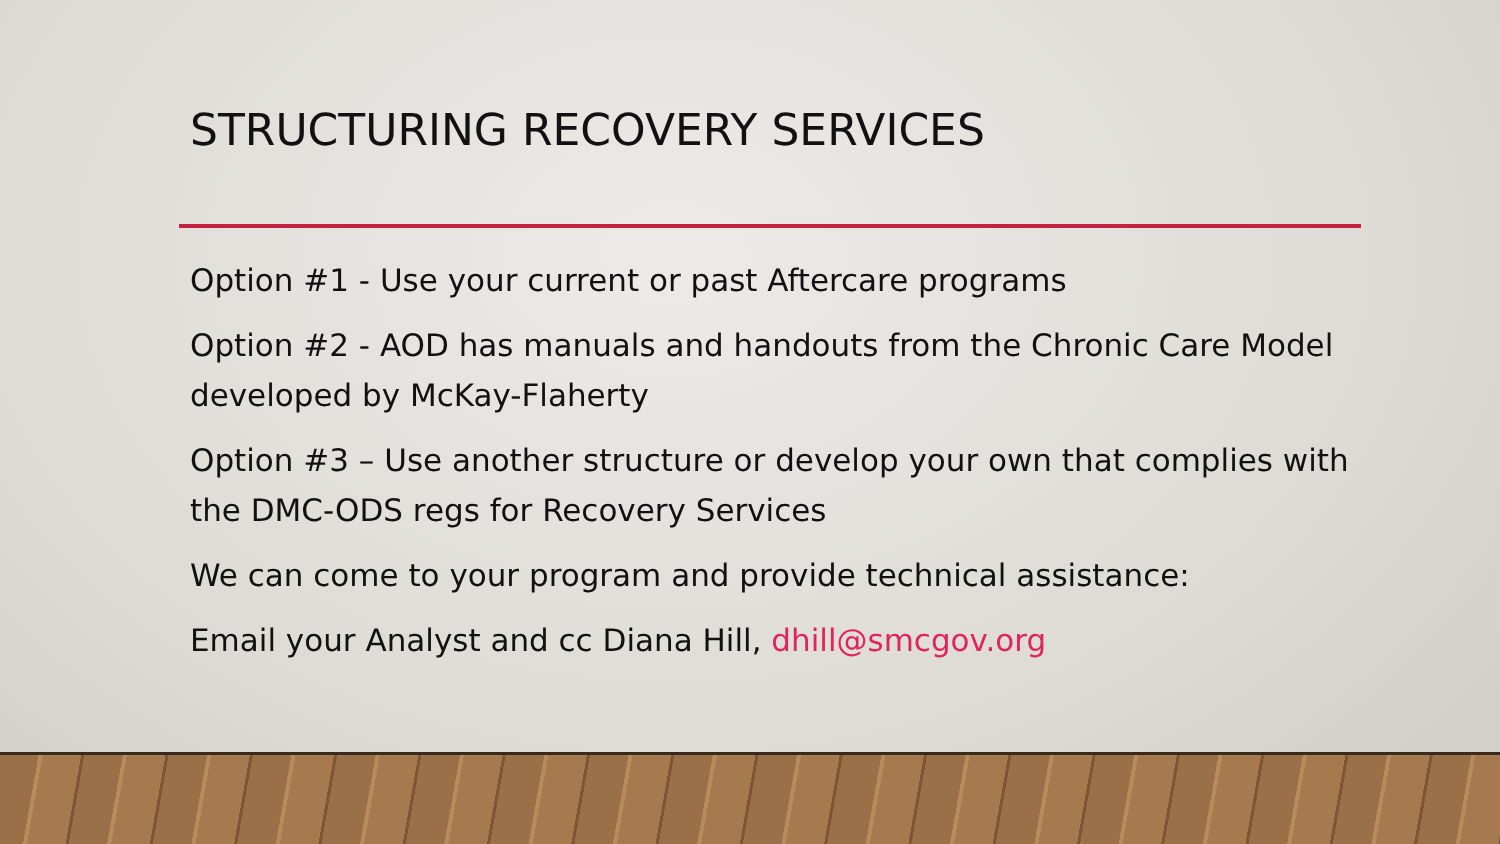STRUCTURING RECOVERY SERVICES
Option #1 - Use your current or past Aftercare programs
Option #2 - AOD has manuals and handouts from the Chronic Care Model developed by McKay-Flaherty
Option #3 – Use another structure or develop your own that complies with the DMC-ODS regs for Recovery Services
We can come to your program and provide technical assistance:
Email your Analyst and cc Diana Hill, dhill@smcgov.org